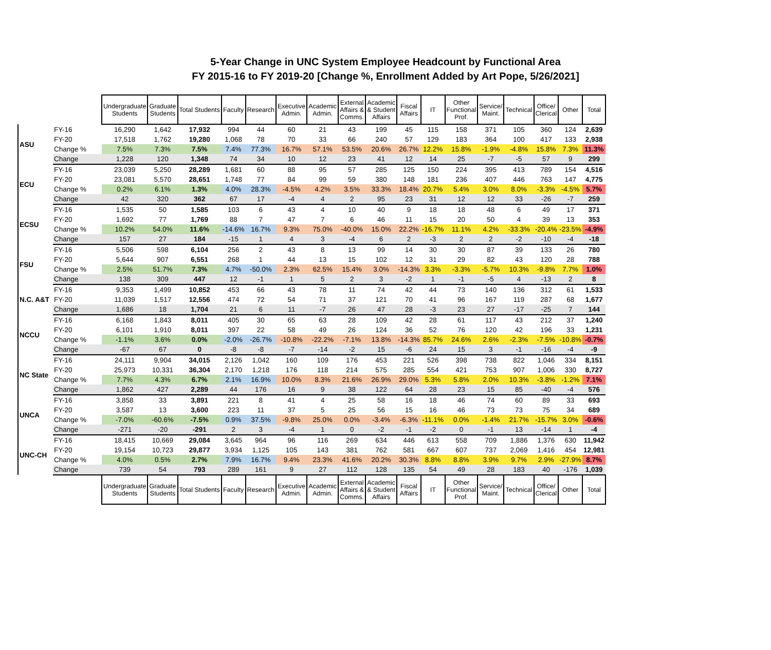5-Year Change in UNC System Employee Headcount by Functional Area
FY 2015-16 to FY 2019-20 [Change %, Enrollment Added by Art Pope, 5/26/2021]
| | | Undergraduate Students | Graduate Students | Total Students | Faculty | Research | Executive Admin. | Academic Admin. | External Affairs & Comms. | Academic & Student Affairs | Fiscal Affairs | IT | Other Functional Prof. | Service/ Maint. | Technical | Office/ Clerical | Other | Total |
| ASU | FY-16 | 16,290 | 1,642 | 17,932 | 994 | 44 | 60 | 21 | 43 | 199 | 45 | 115 | 158 | 371 | 105 | 360 | 124 | 2,639 |
| | FY-20 | 17,518 | 1,762 | 19,280 | 1,068 | 78 | 70 | 33 | 66 | 240 | 57 | 129 | 183 | 364 | 100 | 417 | 133 | 2,938 |
| | Change % | 7.5% | 7.3% | 7.5% | 7.4% | 77.3% | 16.7% | 57.1% | 53.5% | 20.6% | 26.7% | 12.2% | 15.8% | -1.9% | -4.8% | 15.8% | 7.3% | 11.3% |
| | Change | 1,228 | 120 | 1,348 | 74 | 34 | 10 | 12 | 23 | 41 | 12 | 14 | 25 | -7 | -5 | 57 | 9 | 299 |
| ECU | FY-16 | 23,039 | 5,250 | 28,289 | 1,681 | 60 | 88 | 95 | 57 | 285 | 125 | 150 | 224 | 395 | 413 | 789 | 154 | 4,516 |
| | FY-20 | 23,081 | 5,570 | 28,651 | 1,748 | 77 | 84 | 99 | 59 | 380 | 148 | 181 | 236 | 407 | 446 | 763 | 147 | 4,775 |
| | Change % | 0.2% | 6.1% | 1.3% | 4.0% | 28.3% | -4.5% | 4.2% | 3.5% | 33.3% | 18.4% | 20.7% | 5.4% | 3.0% | 8.0% | -3.3% | -4.5% | 5.7% |
| | Change | 42 | 320 | 362 | 67 | 17 | -4 | 4 | 2 | 95 | 23 | 31 | 12 | 12 | 33 | -26 | -7 | 259 |
| ECSU | FY-16 | 1,535 | 50 | 1,585 | 103 | 6 | 43 | 4 | 10 | 40 | 9 | 18 | 18 | 48 | 6 | 49 | 17 | 371 |
| | FY-20 | 1,692 | 77 | 1,769 | 88 | 7 | 47 | 7 | 6 | 46 | 11 | 15 | 20 | 50 | 4 | 39 | 13 | 353 |
| | Change % | 10.2% | 54.0% | 11.6% | -14.6% | 16.7% | 9.3% | 75.0% | -40.0% | 15.0% | 22.2% | -16.7% | 11.1% | 4.2% | -33.3% | -20.4% | -23.5% | -4.9% |
| | Change | 157 | 27 | 184 | -15 | 1 | 4 | 3 | -4 | 6 | 2 | -3 | 2 | 2 | -2 | -10 | -4 | -18 |
| FSU | FY-16 | 5,506 | 598 | 6,104 | 256 | 2 | 43 | 8 | 13 | 99 | 14 | 30 | 30 | 87 | 39 | 133 | 26 | 780 |
| | FY-20 | 5,644 | 907 | 6,551 | 268 | 1 | 44 | 13 | 15 | 102 | 12 | 31 | 29 | 82 | 43 | 120 | 28 | 788 |
| | Change % | 2.5% | 51.7% | 7.3% | 4.7% | -50.0% | 2.3% | 62.5% | 15.4% | 3.0% | -14.3% | 3.3% | -3.3% | -5.7% | 10.3% | -9.8% | 7.7% | 1.0% |
| | Change | 138 | 309 | 447 | 12 | -1 | 1 | 5 | 2 | 3 | -2 | 1 | -1 | -5 | 4 | -13 | 2 | 8 |
| N.C. A&T | FY-16 | 9,353 | 1,499 | 10,852 | 453 | 66 | 43 | 78 | 11 | 74 | 42 | 44 | 73 | 140 | 136 | 312 | 61 | 1,533 |
| | FY-20 | 11,039 | 1,517 | 12,556 | 474 | 72 | 54 | 71 | 37 | 121 | 70 | 41 | 96 | 167 | 119 | 287 | 68 | 1,677 |
| | Change | 1,686 | 18 | 1,704 | 21 | 6 | 11 | -7 | 26 | 47 | 28 | -3 | 23 | 27 | -17 | -25 | 7 | 144 |
| NCCU | FY-16 | 6,168 | 1,843 | 8,011 | 405 | 30 | 65 | 63 | 28 | 109 | 42 | 28 | 61 | 117 | 43 | 212 | 37 | 1,240 |
| | FY-20 | 6,101 | 1,910 | 8,011 | 397 | 22 | 58 | 49 | 26 | 124 | 36 | 52 | 76 | 120 | 42 | 196 | 33 | 1,231 |
| | Change % | -1.1% | 3.6% | 0.0% | -2.0% | -26.7% | -10.8% | -22.2% | -7.1% | 13.8% | -14.3% | 85.7% | 24.6% | 2.6% | -2.3% | -7.5% | -10.8% | -0.7% |
| | Change | -67 | 67 | 0 | -8 | -8 | -7 | -14 | -2 | 15 | -6 | 24 | 15 | 3 | -1 | -16 | -4 | -9 |
| NC State | FY-16 | 24,111 | 9,904 | 34,015 | 2,126 | 1,042 | 160 | 109 | 176 | 453 | 221 | 526 | 398 | 738 | 822 | 1,046 | 334 | 8,151 |
| | FY-20 | 25,973 | 10,331 | 36,304 | 2,170 | 1,218 | 176 | 118 | 214 | 575 | 285 | 554 | 421 | 753 | 907 | 1,006 | 330 | 8,727 |
| | Change % | 7.7% | 4.3% | 6.7% | 2.1% | 16.9% | 10.0% | 8.3% | 21.6% | 26.9% | 29.0% | 5.3% | 5.8% | 2.0% | 10.3% | -3.8% | -1.2% | 7.1% |
| | Change | 1,862 | 427 | 2,289 | 44 | 176 | 16 | 9 | 38 | 122 | 64 | 28 | 23 | 15 | 85 | -40 | -4 | 576 |
| UNCA | FY-16 | 3,858 | 33 | 3,891 | 221 | 8 | 41 | 4 | 25 | 58 | 16 | 18 | 46 | 74 | 60 | 89 | 33 | 693 |
| | FY-20 | 3,587 | 13 | 3,600 | 223 | 11 | 37 | 5 | 25 | 56 | 15 | 16 | 46 | 73 | 73 | 75 | 34 | 689 |
| | Change % | -7.0% | -60.6% | -7.5% | 0.9% | 37.5% | -9.8% | 25.0% | 0.0% | -3.4% | -6.3% | -11.1% | 0.0% | -1.4% | 21.7% | -15.7% | 3.0% | -0.6% |
| | Change | -271 | -20 | -291 | 2 | 3 | -4 | 1 | 0 | -2 | -1 | -2 | 0 | -1 | 13 | -14 | 1 | -4 |
| UNC-CH | FY-16 | 18,415 | 10,669 | 29,084 | 3,645 | 964 | 96 | 116 | 269 | 634 | 446 | 613 | 558 | 709 | 1,886 | 1,376 | 630 | 11,942 |
| | FY-20 | 19,154 | 10,723 | 29,877 | 3,934 | 1,125 | 105 | 143 | 381 | 762 | 581 | 667 | 607 | 737 | 2,069 | 1,416 | 454 | 12,981 |
| | Change % | 4.0% | 0.5% | 2.7% | 7.9% | 16.7% | 9.4% | 23.3% | 41.6% | 20.2% | 30.3% | 8.8% | 8.8% | 3.9% | 9.7% | 2.9% | -27.9% | 8.7% |
| | Change | 739 | 54 | 793 | 289 | 161 | 9 | 27 | 112 | 128 | 135 | 54 | 49 | 28 | 183 | 40 | -176 | 1,039 |
| | | Undergraduate Students | Graduate Students | Total Students | Faculty | Research | Executive Admin. | Academic Admin. | External Affairs & Comms. | Academic & Student Affairs | Fiscal Affairs | IT | Other Functional Prof. | Service/ Maint. | Technical | Office/ Clerical | Other | Total |